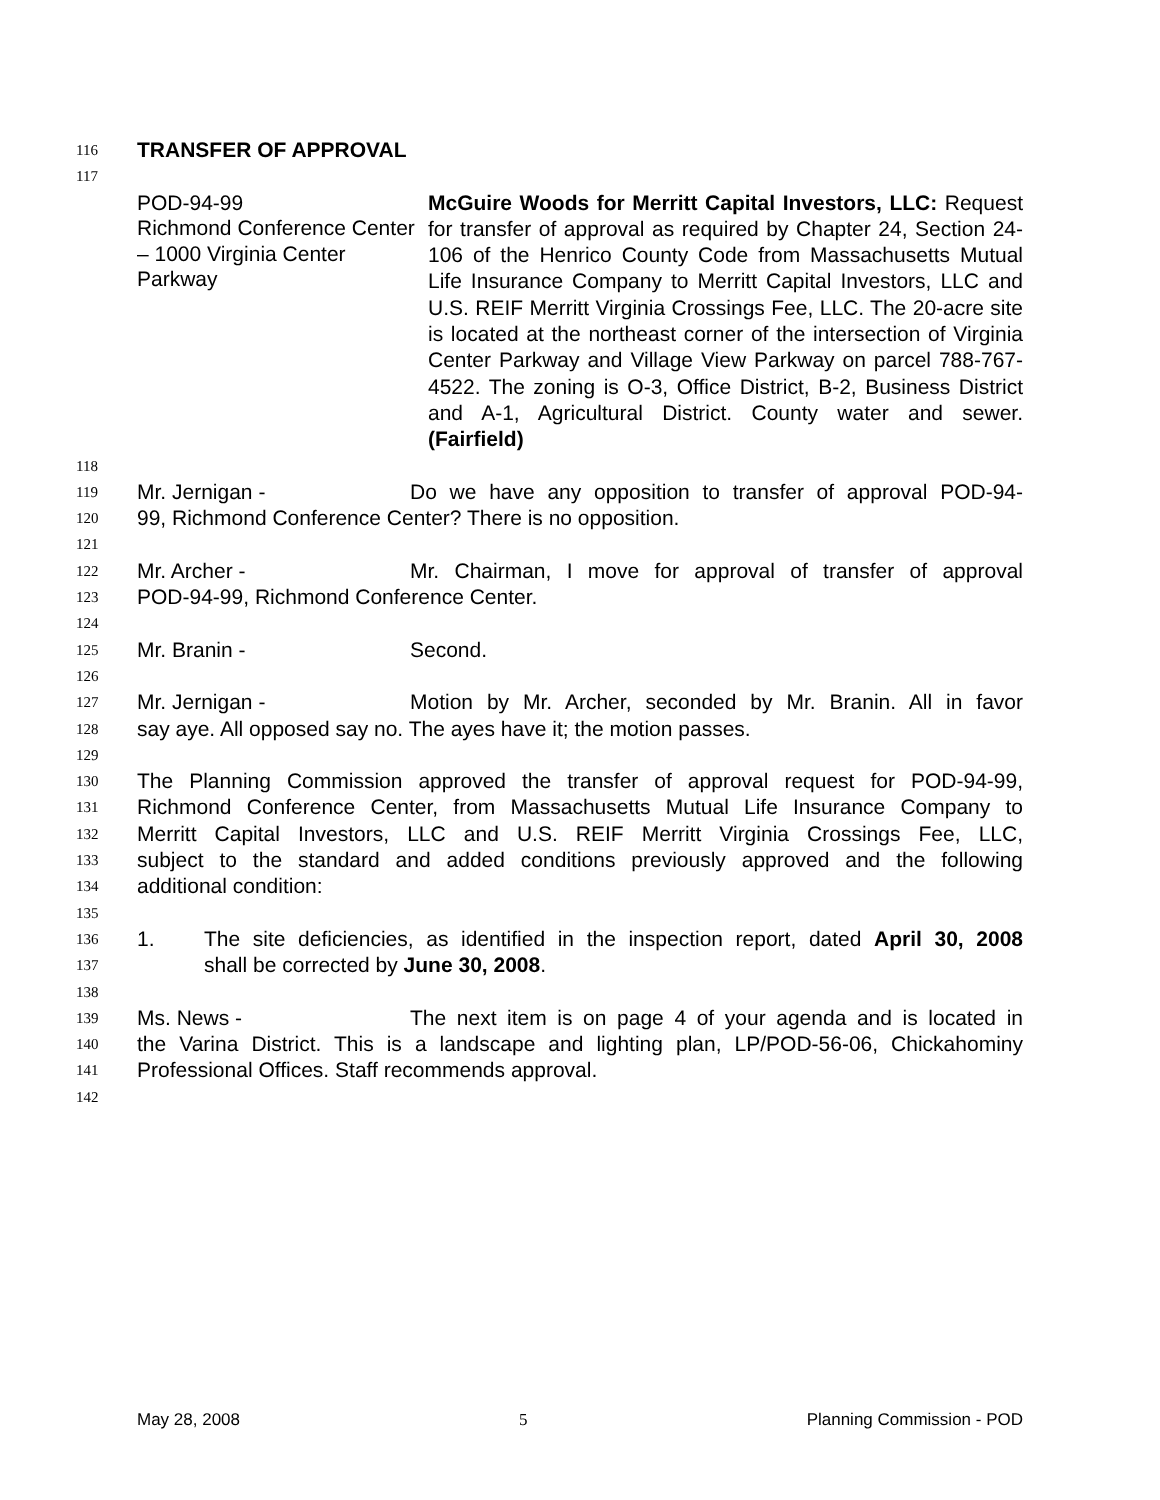116 TRANSFER OF APPROVAL
117
POD-94-99
Richmond Conference Center – 1000 Virginia Center Parkway
McGuire Woods for Merritt Capital Investors, LLC: Request for transfer of approval as required by Chapter 24, Section 24-106 of the Henrico County Code from Massachusetts Mutual Life Insurance Company to Merritt Capital Investors, LLC and U.S. REIF Merritt Virginia Crossings Fee, LLC. The 20-acre site is located at the northeast corner of the intersection of Virginia Center Parkway and Village View Parkway on parcel 788-767-4522. The zoning is O-3, Office District, B-2, Business District and A-1, Agricultural District. County water and sewer. (Fairfield)
118 119 Mr. Jernigan - Do we have any opposition to transfer of approval POD-94-
120 99, Richmond Conference Center? There is no opposition.
121 122 Mr. Archer - Mr. Chairman, I move for approval of transfer of approval
123 POD-94-99, Richmond Conference Center.
124 125 Mr. Branin - Second.
126 127 Mr. Jernigan - Motion by Mr. Archer, seconded by Mr. Branin. All in favor
128 say aye. All opposed say no. The ayes have it; the motion passes.
129 130 The Planning Commission approved the transfer of approval request for POD-94-99,
131 Richmond Conference Center, from Massachusetts Mutual Life Insurance Company to
132 Merritt Capital Investors, LLC and U.S. REIF Merritt Virginia Crossings Fee, LLC,
133 subject to the standard and added conditions previously approved and the following
134 additional condition:
135 136 1. The site deficiencies, as identified in the inspection report, dated April 30, 2008
137 shall be corrected by June 30, 2008.
138 139 Ms. News - The next item is on page 4 of your agenda and is located in
140 the Varina District. This is a landscape and lighting plan, LP/POD-56-06, Chickahominy
141 Professional Offices. Staff recommends approval.
142
May 28, 2008 5 Planning Commission - POD